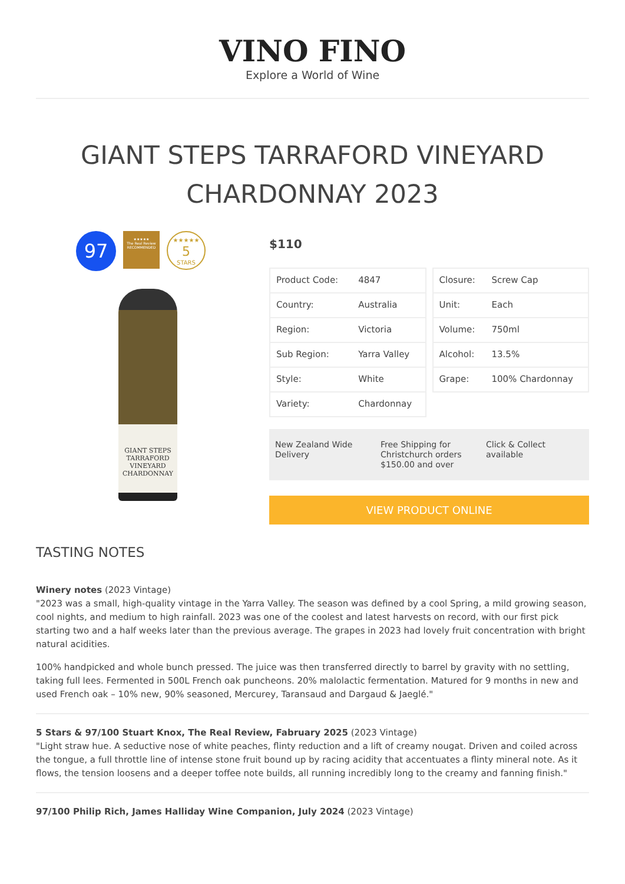VINO FINO
Explore a World of Wine
GIANT STEPS TARRAFORD VINEYARD CHARDONNAY 2023
97
★★★★★
The Real Review
RECOMMENDED
★★★★★
5
STARS
GIANT STEPS
TARRAFORD VINEYARD
CHARDONNAY
$110
| Product Code: | 4847 |
| Country: | Australia |
| Region: | Victoria |
| Sub Region: | Yarra Valley |
| Style: | White |
| Variety: | Chardonnay |
| Closure: | Screw Cap |
| Unit: | Each |
| Volume: | 750ml |
| Alcohol: | 13.5% |
| Grape: | 100% Chardonnay |
New Zealand Wide Delivery Free Shipping for Christchurch orders $150.00 and over
Click & Collect available
VIEW PRODUCT ONLINE
TASTING NOTES
Winery notes (2023 Vintage)
"2023 was a small, high-quality vintage in the Yarra Valley. The season was defined by a cool Spring, a mild growing season, cool nights, and medium to high rainfall. 2023 was one of the coolest and latest harvests on record, with our first pick starting two and a half weeks later than the previous average. The grapes in 2023 had lovely fruit concentration with bright natural acidities.
100% handpicked and whole bunch pressed. The juice was then transferred directly to barrel by gravity with no settling, taking full lees. Fermented in 500L French oak puncheons. 20% malolactic fermentation. Matured for 9 months in new and used French oak – 10% new, 90% seasoned, Mercurey, Taransaud and Dargaud & Jaeglé."
5 Stars & 97/100 Stuart Knox, The Real Review, Fabruary 2025 (2023 Vintage)
"Light straw hue. A seductive nose of white peaches, flinty reduction and a lift of creamy nougat. Driven and coiled across the tongue, a full throttle line of intense stone fruit bound up by racing acidity that accentuates a flinty mineral note. As it flows, the tension loosens and a deeper toffee note builds, all running incredibly long to the creamy and fanning finish."
97/100 Philip Rich, James Halliday Wine Companion, July 2024 (2023 Vintage)